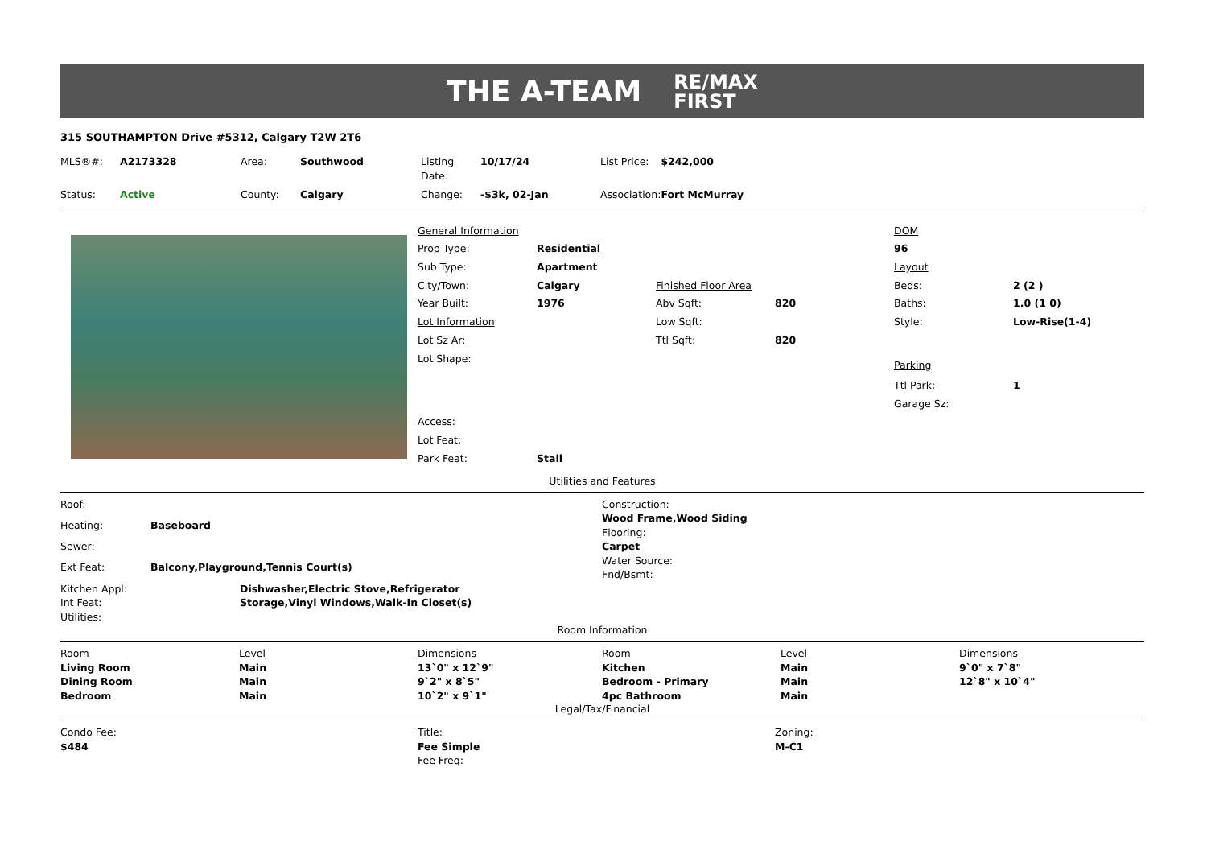THE A-TEAM
RE/MAX
FIRST
315 SOUTHAMPTON Drive #5312, Calgary T2W 2T6
| MLS®#: | A2173328 | Area: | Southwood | Listing Date: | 10/17/24 | List Price: | $242,000 |
| Status: | Active | County: | Calgary | Change: | -$3k, 02-Jan | Association: | Fort McMurray |
| General Information | | | | DOM | |
| Prop Type: | Residential | | | 96 | |
| Sub Type: | Apartment | | | Layout | |
| City/Town: | Calgary | Finished Floor Area | | Beds: | 2 (2 ) |
| Year Built: | 1976 | Abv Sqft: | 820 | Baths: | 1.0 (1 0) |
| Lot Information | | Low Sqft: | | Style: | Low-Rise(1-4) |
| Lot Sz Ar: | | Ttl Sqft: | 820 | | |
| Lot Shape: | | | | Parking | |
| | | | | Ttl Park: | 1 |
| | | | | Garage Sz: | |
| Access: | | | | | |
| Lot Feat: | | | | | |
| Park Feat: | Stall | | | | |
Utilities and Features
| Roof: | |
| Heating: | Baseboard |
| Sewer: | |
| Ext Feat: | Balcony,Playground,Tennis Court(s) |
| Construction: |
| Wood Frame,Wood Siding |
| Flooring: |
| Carpet |
| Water Source: |
| Fnd/Bsmt: |
| Kitchen Appl: | Dishwasher,Electric Stove,Refrigerator |
| Int Feat: | Storage,Vinyl Windows,Walk-In Closet(s) |
| Utilities: | |
Room Information
| Room | Level | Dimensions | Room | Level | Dimensions |
| Living Room | Main | 13`0" x 12`9" | Kitchen | Main | 9`0" x 7`8" |
| Dining Room | Main | 9`2" x 8`5" | Bedroom - Primary | Main | 12`8" x 10`4" |
| Bedroom | Main | 10`2" x 9`1" | 4pc Bathroom | Main | |
Legal/Tax/Financial
| Condo Fee: | Title: | Zoning: |
| $484 | Fee Simple | M-C1 |
| | Fee Freq: | |